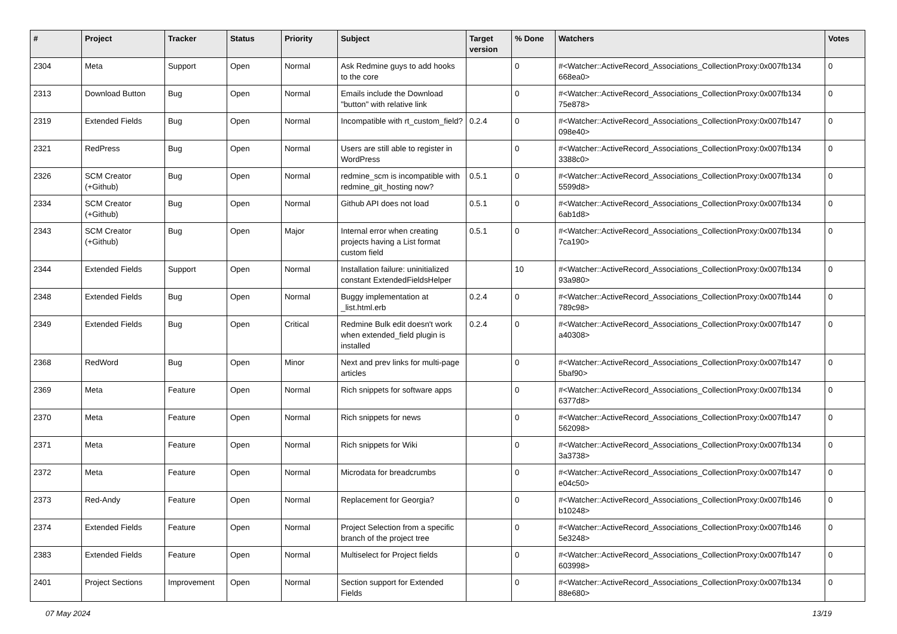| # | Project | Tracker | Status | Priority | Subject | Target version | % Done | Watchers | Votes |
| --- | --- | --- | --- | --- | --- | --- | --- | --- | --- |
| 2304 | Meta | Support | Open | Normal | Ask Redmine guys to add hooks to the core | | 0 | #<Watcher::ActiveRecord_Associations_CollectionProxy:0x007fb134 668ea0> | 0 |
| 2313 | Download Button | Bug | Open | Normal | Emails include the Download "button" with relative link | | 0 | #<Watcher::ActiveRecord_Associations_CollectionProxy:0x007fb134 75e878> | 0 |
| 2319 | Extended Fields | Bug | Open | Normal | Incompatible with rt_custom_field? | 0.2.4 | 0 | #<Watcher::ActiveRecord_Associations_CollectionProxy:0x007fb147 098e40> | 0 |
| 2321 | RedPress | Bug | Open | Normal | Users are still able to register in WordPress | | 0 | #<Watcher::ActiveRecord_Associations_CollectionProxy:0x007fb134 3388c0> | 0 |
| 2326 | SCM Creator (+Github) | Bug | Open | Normal | redmine_scm is incompatible with redmine_git_hosting now? | 0.5.1 | 0 | #<Watcher::ActiveRecord_Associations_CollectionProxy:0x007fb134 5599d8> | 0 |
| 2334 | SCM Creator (+Github) | Bug | Open | Normal | Github API does not load | 0.5.1 | 0 | #<Watcher::ActiveRecord_Associations_CollectionProxy:0x007fb134 6ab1d8> | 0 |
| 2343 | SCM Creator (+Github) | Bug | Open | Major | Internal error when creating projects having a List format custom field | 0.5.1 | 0 | #<Watcher::ActiveRecord_Associations_CollectionProxy:0x007fb134 7ca190> | 0 |
| 2344 | Extended Fields | Support | Open | Normal | Installation failure: uninitialized constant ExtendedFieldsHelper | | 10 | #<Watcher::ActiveRecord_Associations_CollectionProxy:0x007fb134 93a980> | 0 |
| 2348 | Extended Fields | Bug | Open | Normal | Buggy implementation at _list.html.erb | 0.2.4 | 0 | #<Watcher::ActiveRecord_Associations_CollectionProxy:0x007fb144 789c98> | 0 |
| 2349 | Extended Fields | Bug | Open | Critical | Redmine Bulk edit doesn't work when extended_field plugin is installed | 0.2.4 | 0 | #<Watcher::ActiveRecord_Associations_CollectionProxy:0x007fb147 a40308> | 0 |
| 2368 | RedWord | Bug | Open | Minor | Next and prev links for multi-page articles | | 0 | #<Watcher::ActiveRecord_Associations_CollectionProxy:0x007fb147 5baf90> | 0 |
| 2369 | Meta | Feature | Open | Normal | Rich snippets for software apps | | 0 | #<Watcher::ActiveRecord_Associations_CollectionProxy:0x007fb134 6377d8> | 0 |
| 2370 | Meta | Feature | Open | Normal | Rich snippets for news | | 0 | #<Watcher::ActiveRecord_Associations_CollectionProxy:0x007fb147 562098> | 0 |
| 2371 | Meta | Feature | Open | Normal | Rich snippets for Wiki | | 0 | #<Watcher::ActiveRecord_Associations_CollectionProxy:0x007fb134 3a3738> | 0 |
| 2372 | Meta | Feature | Open | Normal | Microdata for breadcrumbs | | 0 | #<Watcher::ActiveRecord_Associations_CollectionProxy:0x007fb147 e04c50> | 0 |
| 2373 | Red-Andy | Feature | Open | Normal | Replacement for Georgia? | | 0 | #<Watcher::ActiveRecord_Associations_CollectionProxy:0x007fb146 b10248> | 0 |
| 2374 | Extended Fields | Feature | Open | Normal | Project Selection from a specific branch of the project tree | | 0 | #<Watcher::ActiveRecord_Associations_CollectionProxy:0x007fb146 5e3248> | 0 |
| 2383 | Extended Fields | Feature | Open | Normal | Multiselect for Project fields | | 0 | #<Watcher::ActiveRecord_Associations_CollectionProxy:0x007fb147 603998> | 0 |
| 2401 | Project Sections | Improvement | Open | Normal | Section support for Extended Fields | | 0 | #<Watcher::ActiveRecord_Associations_CollectionProxy:0x007fb134 88e680> | 0 |
07 May 2024 13/19